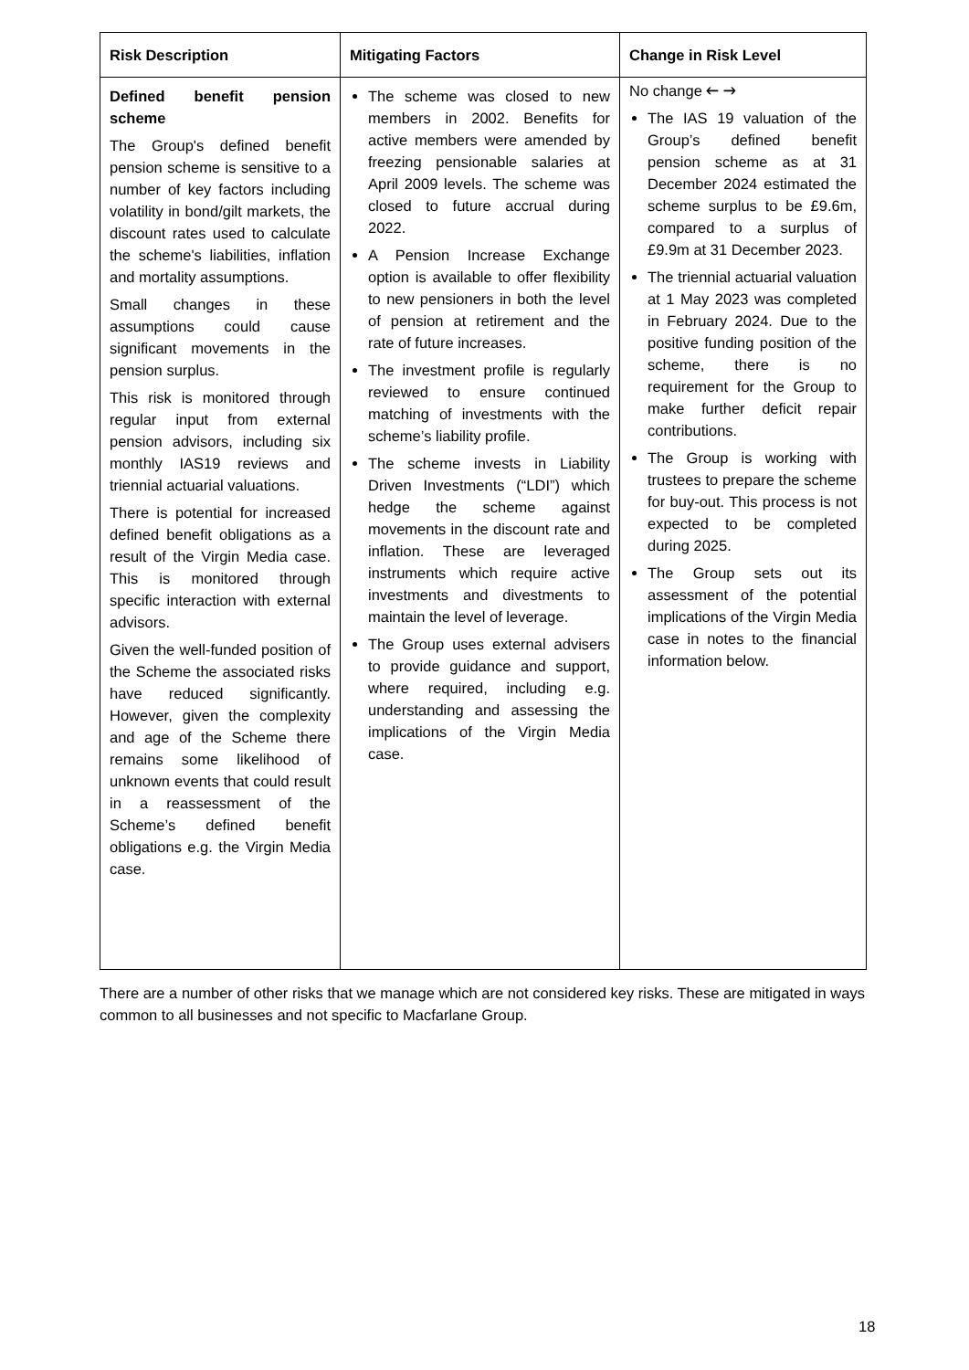| Risk Description | Mitigating Factors | Change in Risk Level |
| --- | --- | --- |
| Defined benefit pension scheme The Group's defined benefit pension scheme is sensitive to a number of key factors including volatility in bond/gilt markets, the discount rates used to calculate the scheme's liabilities, inflation and mortality assumptions. Small changes in these assumptions could cause significant movements in the pension surplus. This risk is monitored through regular input from external pension advisors, including six monthly IAS19 reviews and triennial actuarial valuations. There is potential for increased defined benefit obligations as a result of the Virgin Media case. This is monitored through specific interaction with external advisors. Given the well-funded position of the Scheme the associated risks have reduced significantly. However, given the complexity and age of the Scheme there remains some likelihood of unknown events that could result in a reassessment of the Scheme’s defined benefit obligations e.g. the Virgin Media case. | The scheme was closed to new members in 2002. Benefits for active members were amended by freezing pensionable salaries at April 2009 levels. The scheme was closed to future accrual during 2022. A Pension Increase Exchange option is available to offer flexibility to new pensioners in both the level of pension at retirement and the rate of future increases. The investment profile is regularly reviewed to ensure continued matching of investments with the scheme’s liability profile. The scheme invests in Liability Driven Investments (“LDI”) which hedge the scheme against movements in the discount rate and inflation. These are leveraged instruments which require active investments and divestments to maintain the level of leverage. The Group uses external advisers to provide guidance and support, where required, including e.g. understanding and assessing the implications of the Virgin Media case. | No change 🡐 🡒 The IAS 19 valuation of the Group’s defined benefit pension scheme as at 31 December 2024 estimated the scheme surplus to be £9.6m, compared to a surplus of £9.9m at 31 December 2023. The triennial actuarial valuation at 1 May 2023 was completed in February 2024. Due to the positive funding position of the scheme, there is no requirement for the Group to make further deficit repair contributions. The Group is working with trustees to prepare the scheme for buy-out. This process is not expected to be completed during 2025. The Group sets out its assessment of the potential implications of the Virgin Media case in notes to the financial information below. |
There are a number of other risks that we manage which are not considered key risks. These are mitigated in ways common to all businesses and not specific to Macfarlane Group.
18